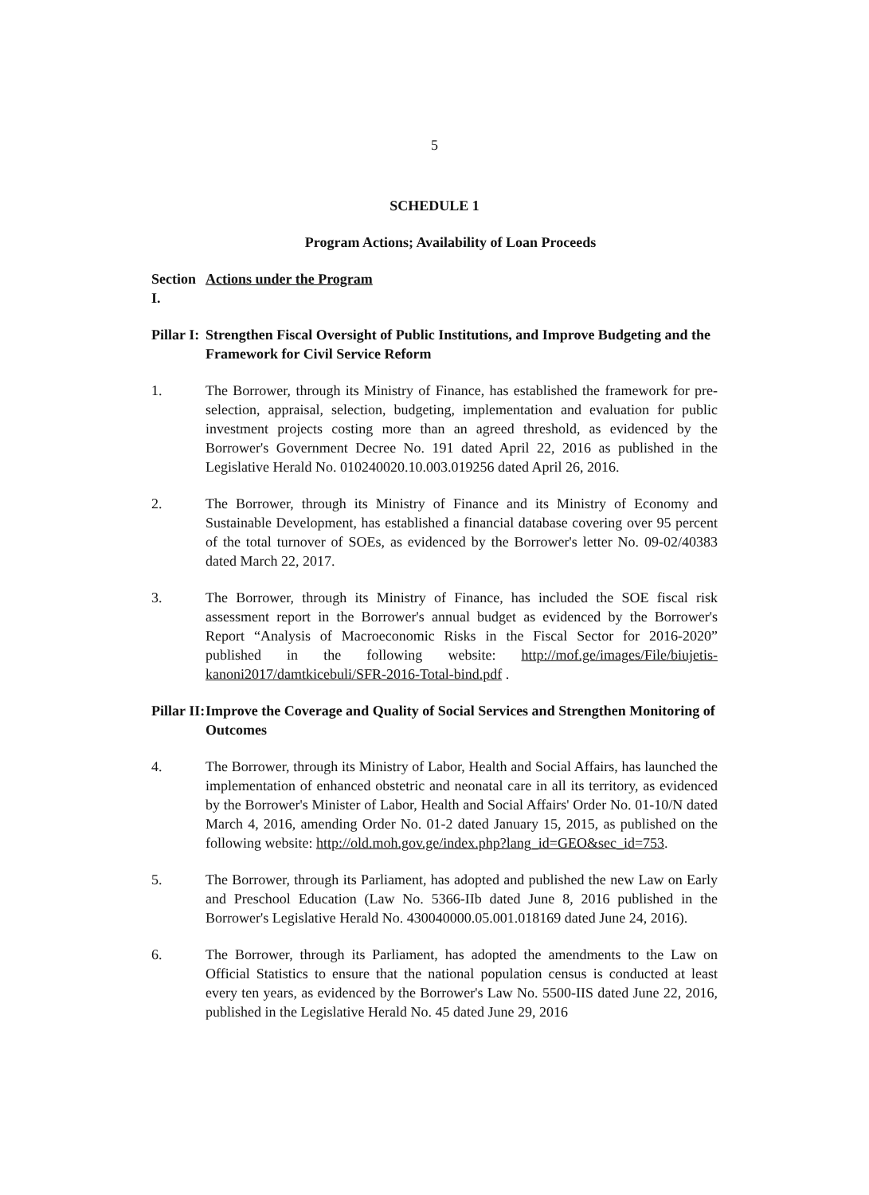5
SCHEDULE 1
Program Actions; Availability of Loan Proceeds
Section I. Actions under the Program
Pillar I: Strengthen Fiscal Oversight of Public Institutions, and Improve Budgeting and the Framework for Civil Service Reform
1. The Borrower, through its Ministry of Finance, has established the framework for pre-selection, appraisal, selection, budgeting, implementation and evaluation for public investment projects costing more than an agreed threshold, as evidenced by the Borrower's Government Decree No. 191 dated April 22, 2016 as published in the Legislative Herald No. 010240020.10.003.019256 dated April 26, 2016.
2. The Borrower, through its Ministry of Finance and its Ministry of Economy and Sustainable Development, has established a financial database covering over 95 percent of the total turnover of SOEs, as evidenced by the Borrower's letter No. 09-02/40383 dated March 22, 2017.
3. The Borrower, through its Ministry of Finance, has included the SOE fiscal risk assessment report in the Borrower's annual budget as evidenced by the Borrower's Report “Analysis of Macroeconomic Risks in the Fiscal Sector for 2016-2020” published in the following website: http://mof.ge/images/File/biujetis-kanoni2017/damtkicebuli/SFR-2016-Total-bind.pdf .
Pillar II: Improve the Coverage and Quality of Social Services and Strengthen Monitoring of Outcomes
4. The Borrower, through its Ministry of Labor, Health and Social Affairs, has launched the implementation of enhanced obstetric and neonatal care in all its territory, as evidenced by the Borrower's Minister of Labor, Health and Social Affairs' Order No. 01-10/N dated March 4, 2016, amending Order No. 01-2 dated January 15, 2015, as published on the following website: http://old.moh.gov.ge/index.php?lang_id=GEO&sec_id=753.
5. The Borrower, through its Parliament, has adopted and published the new Law on Early and Preschool Education (Law No. 5366-IIb dated June 8, 2016 published in the Borrower's Legislative Herald No. 430040000.05.001.018169 dated June 24, 2016).
6. The Borrower, through its Parliament, has adopted the amendments to the Law on Official Statistics to ensure that the national population census is conducted at least every ten years, as evidenced by the Borrower's Law No. 5500-IIS dated June 22, 2016, published in the Legislative Herald No. 45 dated June 29, 2016